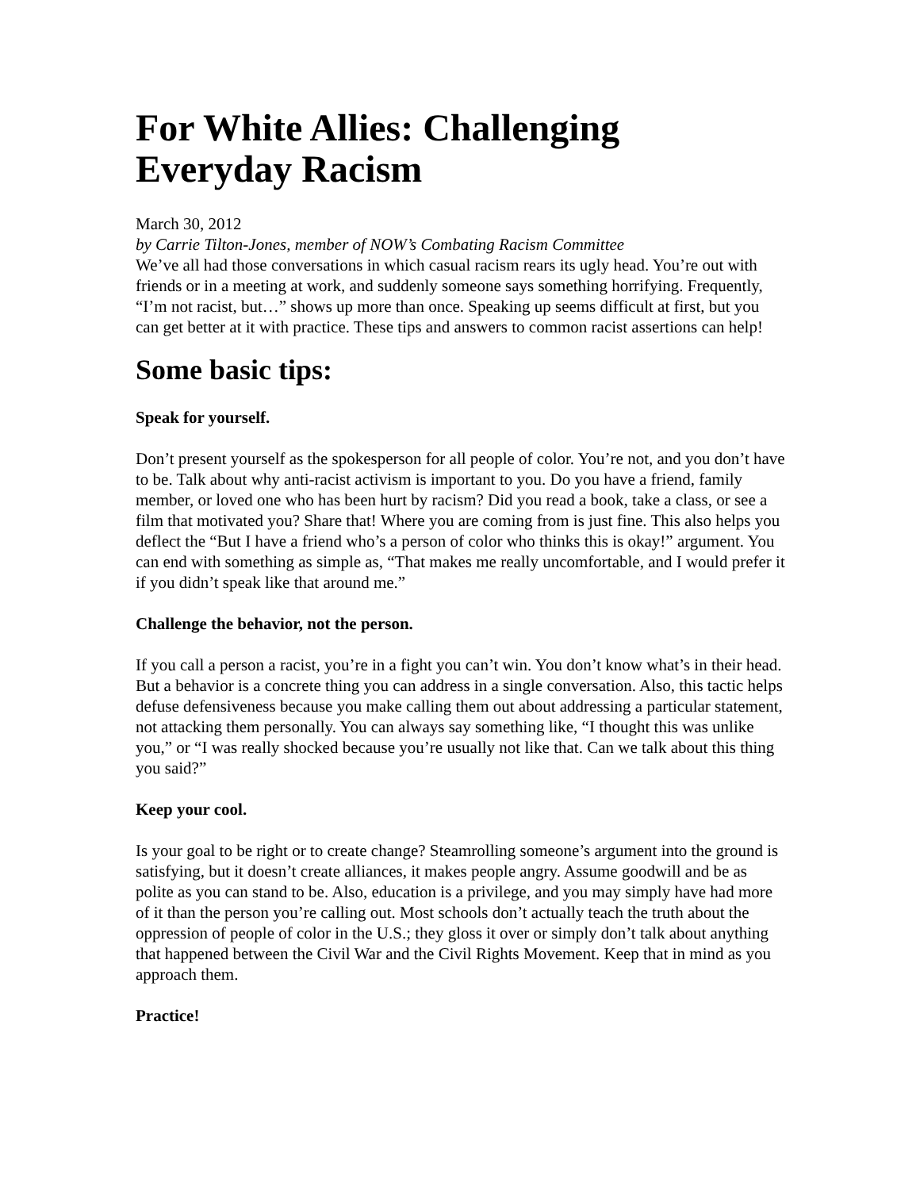For White Allies: Challenging Everyday Racism
March 30, 2012
by Carrie Tilton-Jones, member of NOW’s Combating Racism Committee
We’ve all had those conversations in which casual racism rears its ugly head. You’re out with friends or in a meeting at work, and suddenly someone says something horrifying. Frequently, “I’m not racist, but…” shows up more than once. Speaking up seems difficult at first, but you can get better at it with practice. These tips and answers to common racist assertions can help!
Some basic tips:
Speak for yourself.
Don’t present yourself as the spokesperson for all people of color. You’re not, and you don’t have to be. Talk about why anti-racist activism is important to you. Do you have a friend, family member, or loved one who has been hurt by racism? Did you read a book, take a class, or see a film that motivated you? Share that! Where you are coming from is just fine. This also helps you deflect the “But I have a friend who’s a person of color who thinks this is okay!” argument. You can end with something as simple as, “That makes me really uncomfortable, and I would prefer it if you didn’t speak like that around me.”
Challenge the behavior, not the person.
If you call a person a racist, you’re in a fight you can’t win. You don’t know what’s in their head. But a behavior is a concrete thing you can address in a single conversation. Also, this tactic helps defuse defensiveness because you make calling them out about addressing a particular statement, not attacking them personally. You can always say something like, “I thought this was unlike you,” or “I was really shocked because you’re usually not like that. Can we talk about this thing you said?”
Keep your cool.
Is your goal to be right or to create change? Steamrolling someone’s argument into the ground is satisfying, but it doesn’t create alliances, it makes people angry. Assume goodwill and be as polite as you can stand to be. Also, education is a privilege, and you may simply have had more of it than the person you’re calling out. Most schools don’t actually teach the truth about the oppression of people of color in the U.S.; they gloss it over or simply don’t talk about anything that happened between the Civil War and the Civil Rights Movement. Keep that in mind as you approach them.
Practice!